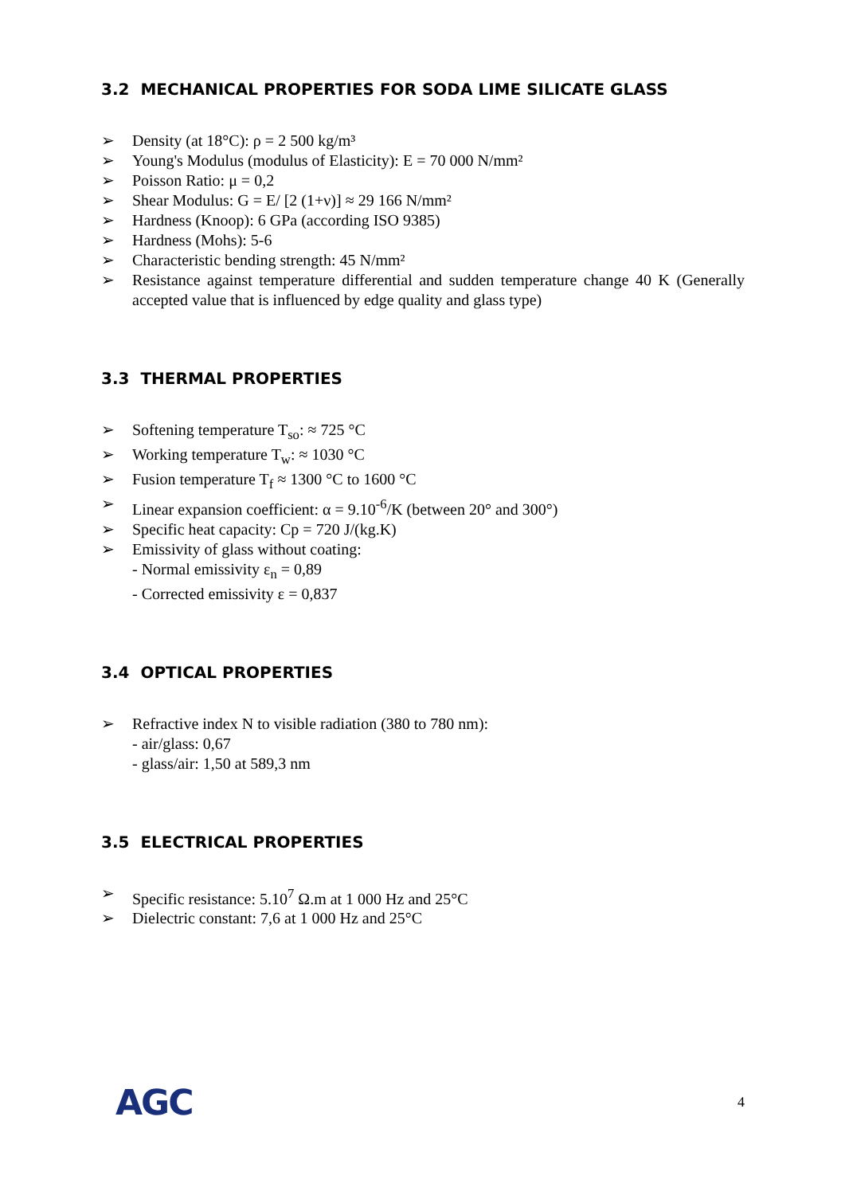3.2 MECHANICAL PROPERTIES FOR SODA LIME SILICATE GLASS
➢ Density (at 18°C): ρ = 2 500 kg/m³
➢ Young's Modulus (modulus of Elasticity): E = 70 000 N/mm²
➢ Poisson Ratio: μ = 0,2
➢ Shear Modulus: G = E/ [2 (1+ν)] ≈ 29 166 N/mm²
➢ Hardness (Knoop): 6 GPa (according ISO 9385)
➢ Hardness (Mohs): 5-6
➢ Characteristic bending strength: 45 N/mm²
➢ Resistance against temperature differential and sudden temperature change 40 K (Generally accepted value that is influenced by edge quality and glass type)
3.3 THERMAL PROPERTIES
➢ Softening temperature T<sub>so</sub>: ≈ 725 °C
➢ Working temperature T<sub>w</sub>: ≈ 1030 °C
➢ Fusion temperature T<sub>f</sub> ≈ 1300 °C to 1600 °C
➢ Linear expansion coefficient: α = 9.10<sup>-6</sup>/K (between 20° and 300°)
➢ Specific heat capacity: Cp = 720 J/(kg.K)
➢ Emissivity of glass without coating:
- Normal emissivity ε<sub>n</sub> = 0,89
- Corrected emissivity ε = 0,837
3.4 OPTICAL PROPERTIES
➢ Refractive index N to visible radiation (380 to 780 nm):
- air/glass: 0,67
- glass/air: 1,50 at 589,3 nm
3.5 ELECTRICAL PROPERTIES
➢ Specific resistance: 5.10<sup>7</sup> Ω.m at 1 000 Hz and 25°C
➢ Dielectric constant: 7,6 at 1 000 Hz and 25°C
AGC
4